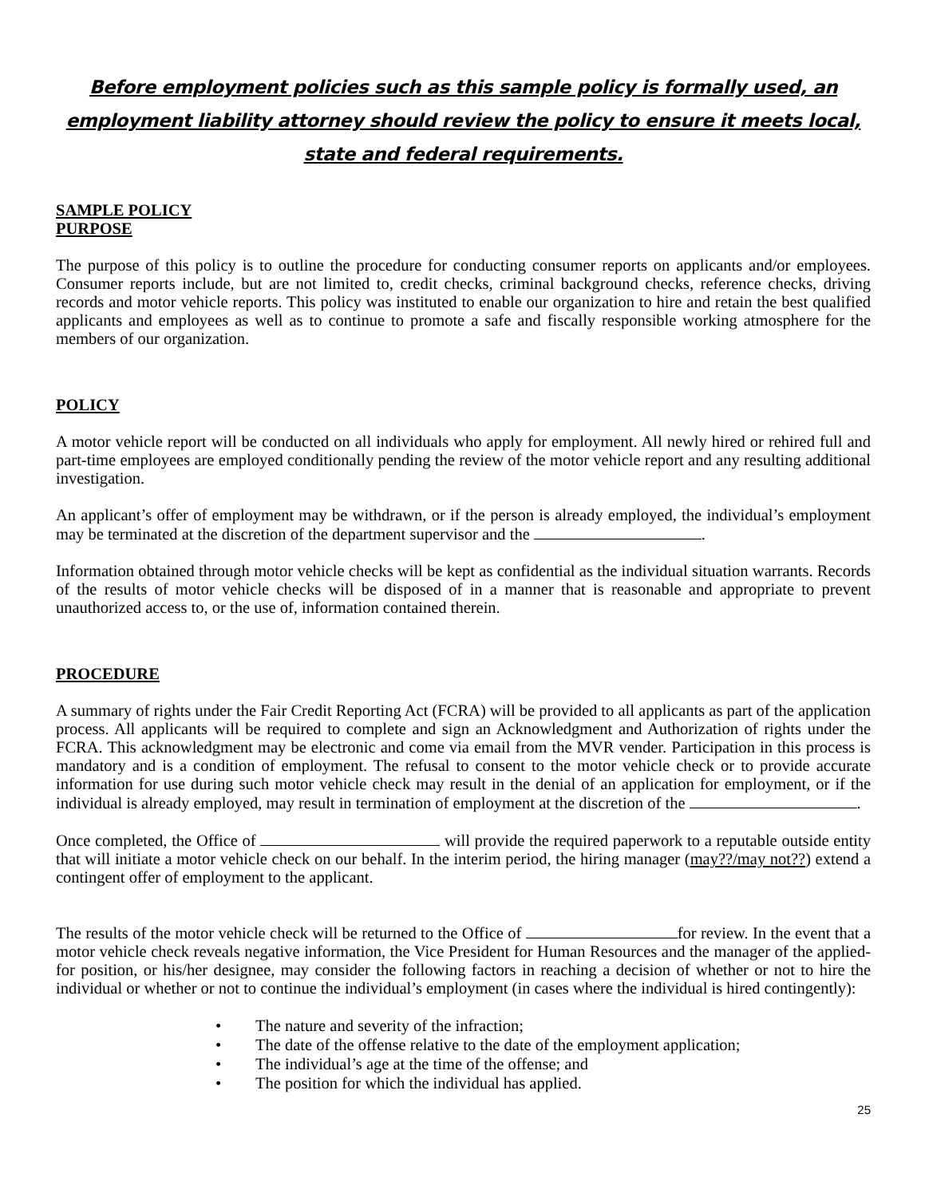Before employment policies such as this sample policy is formally used, an employment liability attorney should review the policy to ensure it meets local, state and federal requirements.
SAMPLE POLICY
PURPOSE
The purpose of this policy is to outline the procedure for conducting consumer reports on applicants and/or employees. Consumer reports include, but are not limited to, credit checks, criminal background checks, reference checks, driving records and motor vehicle reports. This policy was instituted to enable our organization to hire and retain the best qualified applicants and employees as well as to continue to promote a safe and fiscally responsible working atmosphere for the members of our organization.
POLICY
A motor vehicle report will be conducted on all individuals who apply for employment. All newly hired or rehired full and part-time employees are employed conditionally pending the review of the motor vehicle report and any resulting additional investigation.
An applicant’s offer of employment may be withdrawn, or if the person is already employed, the individual’s employment may be terminated at the discretion of the department supervisor and the .
Information obtained through motor vehicle checks will be kept as confidential as the individual situation warrants. Records of the results of motor vehicle checks will be disposed of in a manner that is reasonable and appropriate to prevent unauthorized access to, or the use of, information contained therein.
PROCEDURE
A summary of rights under the Fair Credit Reporting Act (FCRA) will be provided to all applicants as part of the application process. All applicants will be required to complete and sign an Acknowledgment and Authorization of rights under the FCRA. This acknowledgment may be electronic and come via email from the MVR vender. Participation in this process is mandatory and is a condition of employment. The refusal to consent to the motor vehicle check or to provide accurate information for use during such motor vehicle check may result in the denial of an application for employment, or if the individual is already employed, may result in termination of employment at the discretion of the .
Once completed, the Office of will provide the required paperwork to a reputable outside entity that will initiate a motor vehicle check on our behalf. In the interim period, the hiring manager (may??/may not??) extend a contingent offer of employment to the applicant.
The results of the motor vehicle check will be returned to the Office of for review. In the event that a motor vehicle check reveals negative information, the Vice President for Human Resources and the manager of the applied-for position, or his/her designee, may consider the following factors in reaching a decision of whether or not to hire the individual or whether or not to continue the individual’s employment (in cases where the individual is hired contingently):
• The nature and severity of the infraction;
• The date of the offense relative to the date of the employment application;
• The individual’s age at the time of the offense; and
• The position for which the individual has applied.
25